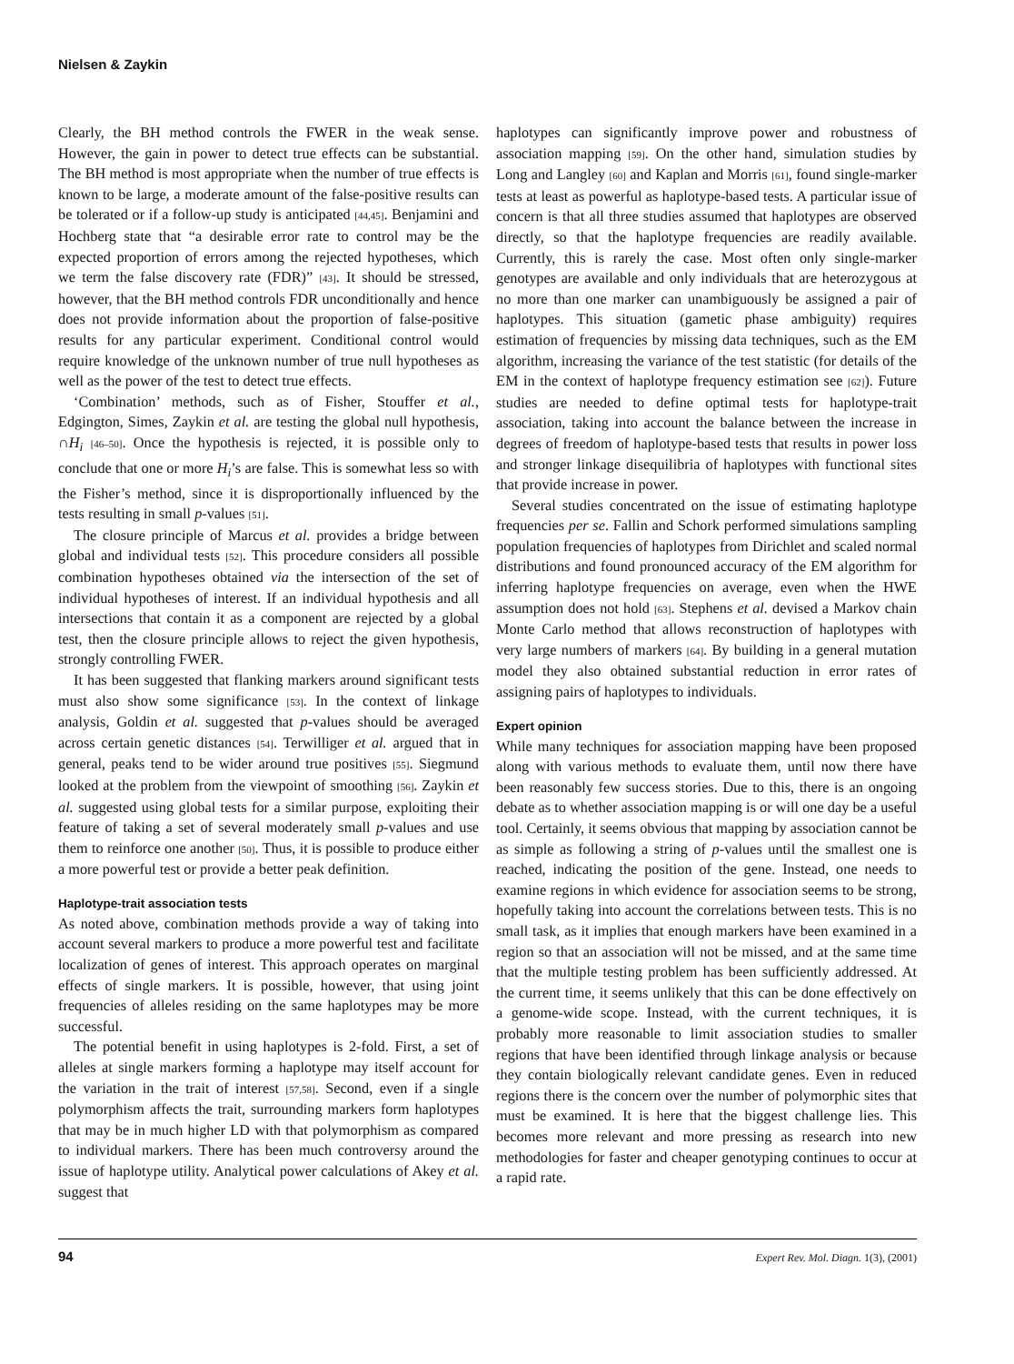Nielsen & Zaykin
Clearly, the BH method controls the FWER in the weak sense. However, the gain in power to detect true effects can be substantial. The BH method is most appropriate when the number of true effects is known to be large, a moderate amount of the false-positive results can be tolerated or if a follow-up study is anticipated [44,45]. Benjamini and Hochberg state that “a desirable error rate to control may be the expected proportion of errors among the rejected hypotheses, which we term the false discovery rate (FDR)” [43]. It should be stressed, however, that the BH method controls FDR unconditionally and hence does not provide information about the proportion of false-positive results for any particular experiment. Conditional control would require knowledge of the unknown number of true null hypotheses as well as the power of the test to detect true effects.
‘Combination’ methods, such as of Fisher, Stouffer et al., Edgington, Simes, Zaykin et al. are testing the global null hypothesis, ∩H<sub>i</sub> [46–50]. Once the hypothesis is rejected, it is possible only to conclude that one or more H<sub>i</sub>’s are false. This is somewhat less so with the Fisher’s method, since it is disproportionally influenced by the tests resulting in small p-values [51].
The closure principle of Marcus et al. provides a bridge between global and individual tests [52]. This procedure considers all possible combination hypotheses obtained via the intersection of the set of individual hypotheses of interest. If an individual hypothesis and all intersections that contain it as a component are rejected by a global test, then the closure principle allows to reject the given hypothesis, strongly controlling FWER.
It has been suggested that flanking markers around significant tests must also show some significance [53]. In the context of linkage analysis, Goldin et al. suggested that p-values should be averaged across certain genetic distances [54]. Terwilliger et al. argued that in general, peaks tend to be wider around true positives [55]. Siegmund looked at the problem from the viewpoint of smoothing [56]. Zaykin et al. suggested using global tests for a similar purpose, exploiting their feature of taking a set of several moderately small p-values and use them to reinforce one another [50]. Thus, it is possible to produce either a more powerful test or provide a better peak definition.
Haplotype-trait association tests
As noted above, combination methods provide a way of taking into account several markers to produce a more powerful test and facilitate localization of genes of interest. This approach operates on marginal effects of single markers. It is possible, however, that using joint frequencies of alleles residing on the same haplotypes may be more successful.
The potential benefit in using haplotypes is 2-fold. First, a set of alleles at single markers forming a haplotype may itself account for the variation in the trait of interest [57,58]. Second, even if a single polymorphism affects the trait, surrounding markers form haplotypes that may be in much higher LD with that polymorphism as compared to individual markers. There has been much controversy around the issue of haplotype utility. Analytical power calculations of Akey et al. suggest that
haplotypes can significantly improve power and robustness of association mapping [59]. On the other hand, simulation studies by Long and Langley [60] and Kaplan and Morris [61], found single-marker tests at least as powerful as haplotype-based tests. A particular issue of concern is that all three studies assumed that haplotypes are observed directly, so that the haplotype frequencies are readily available. Currently, this is rarely the case. Most often only single-marker genotypes are available and only individuals that are heterozygous at no more than one marker can unambiguously be assigned a pair of haplotypes. This situation (gametic phase ambiguity) requires estimation of frequencies by missing data techniques, such as the EM algorithm, increasing the variance of the test statistic (for details of the EM in the context of haplotype frequency estimation see [62]). Future studies are needed to define optimal tests for haplotype-trait association, taking into account the balance between the increase in degrees of freedom of haplotype-based tests that results in power loss and stronger linkage disequilibria of haplotypes with functional sites that provide increase in power.
Several studies concentrated on the issue of estimating haplotype frequencies per se. Fallin and Schork performed simulations sampling population frequencies of haplotypes from Dirichlet and scaled normal distributions and found pronounced accuracy of the EM algorithm for inferring haplotype frequencies on average, even when the HWE assumption does not hold [63]. Stephens et al. devised a Markov chain Monte Carlo method that allows reconstruction of haplotypes with very large numbers of markers [64]. By building in a general mutation model they also obtained substantial reduction in error rates of assigning pairs of haplotypes to individuals.
Expert opinion
While many techniques for association mapping have been proposed along with various methods to evaluate them, until now there have been reasonably few success stories. Due to this, there is an ongoing debate as to whether association mapping is or will one day be a useful tool. Certainly, it seems obvious that mapping by association cannot be as simple as following a string of p-values until the smallest one is reached, indicating the position of the gene. Instead, one needs to examine regions in which evidence for association seems to be strong, hopefully taking into account the correlations between tests. This is no small task, as it implies that enough markers have been examined in a region so that an association will not be missed, and at the same time that the multiple testing problem has been sufficiently addressed. At the current time, it seems unlikely that this can be done effectively on a genome-wide scope. Instead, with the current techniques, it is probably more reasonable to limit association studies to smaller regions that have been identified through linkage analysis or because they contain biologically relevant candidate genes. Even in reduced regions there is the concern over the number of polymorphic sites that must be examined. It is here that the biggest challenge lies. This becomes more relevant and more pressing as research into new methodologies for faster and cheaper genotyping continues to occur at a rapid rate.
94 Expert Rev. Mol. Diagn. 1(3), (2001)